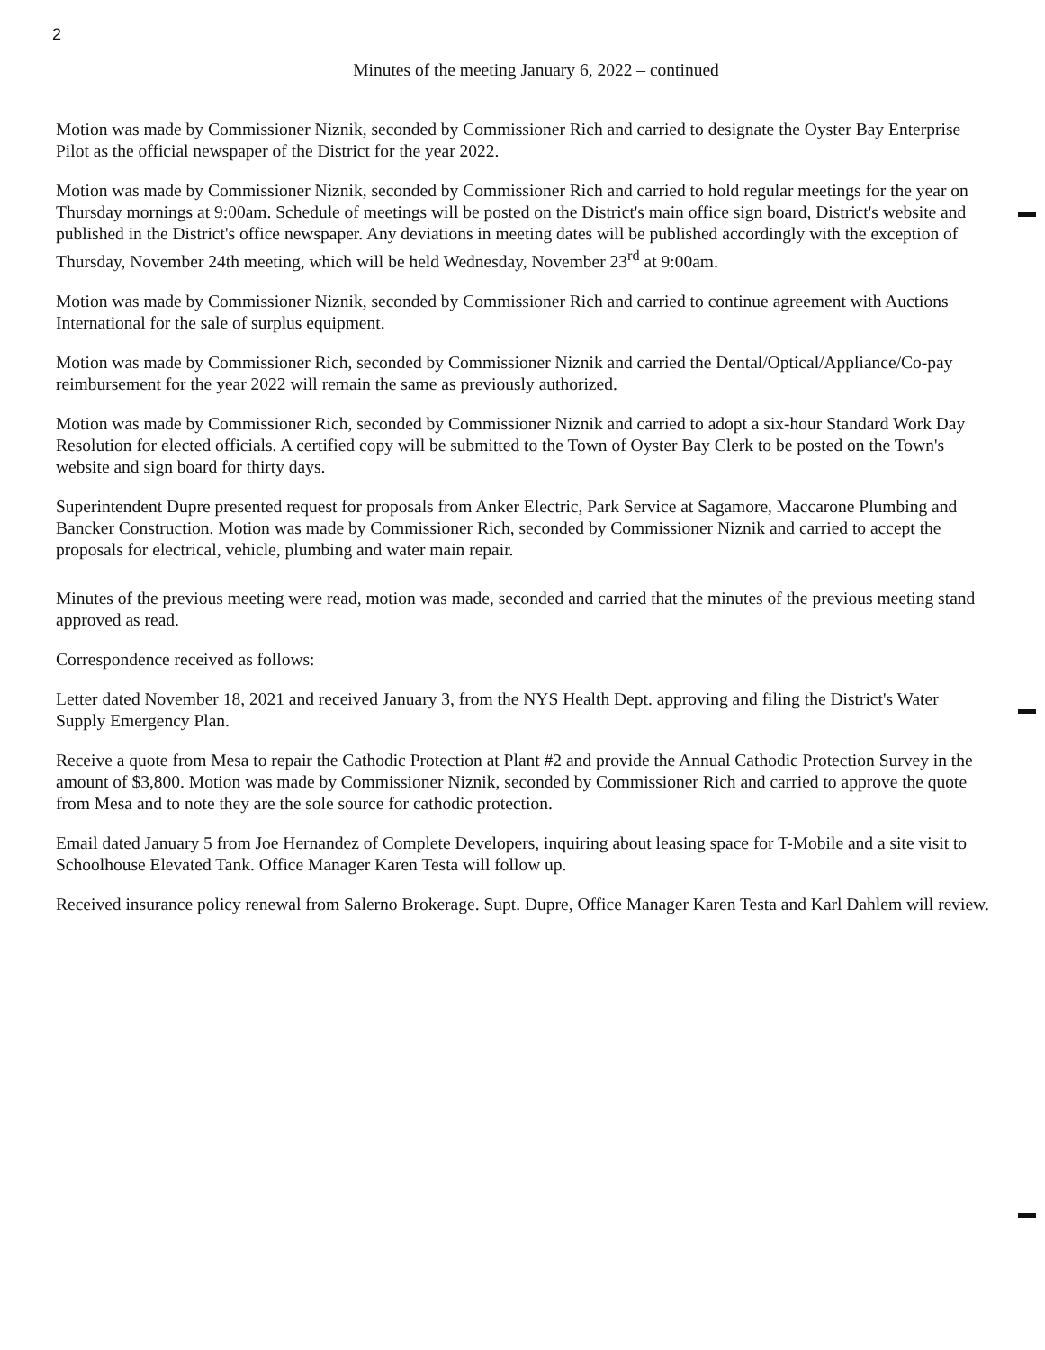2
Minutes of the meeting January 6, 2022 – continued
Motion was made by Commissioner Niznik, seconded by Commissioner Rich and carried to designate the Oyster Bay Enterprise Pilot as the official newspaper of the District for the year 2022.
Motion was made by Commissioner Niznik, seconded by Commissioner Rich and carried to hold regular meetings for the year on Thursday mornings at 9:00am. Schedule of meetings will be posted on the District's main office sign board, District's website and published in the District's office newspaper. Any deviations in meeting dates will be published accordingly with the exception of Thursday, November 24th meeting, which will be held Wednesday, November 23<sup>rd</sup> at 9:00am.
Motion was made by Commissioner Niznik, seconded by Commissioner Rich and carried to continue agreement with Auctions International for the sale of surplus equipment.
Motion was made by Commissioner Rich, seconded by Commissioner Niznik and carried the Dental/Optical/Appliance/Co-pay reimbursement for the year 2022 will remain the same as previously authorized.
Motion was made by Commissioner Rich, seconded by Commissioner Niznik and carried to adopt a six-hour Standard Work Day Resolution for elected officials. A certified copy will be submitted to the Town of Oyster Bay Clerk to be posted on the Town's website and sign board for thirty days.
Superintendent Dupre presented request for proposals from Anker Electric, Park Service at Sagamore, Maccarone Plumbing and Bancker Construction. Motion was made by Commissioner Rich, seconded by Commissioner Niznik and carried to accept the proposals for electrical, vehicle, plumbing and water main repair.
Minutes of the previous meeting were read, motion was made, seconded and carried that the minutes of the previous meeting stand approved as read.
Correspondence received as follows:
Letter dated November 18, 2021 and received January 3, from the NYS Health Dept. approving and filing the District's Water Supply Emergency Plan.
Receive a quote from Mesa to repair the Cathodic Protection at Plant #2 and provide the Annual Cathodic Protection Survey in the amount of $3,800. Motion was made by Commissioner Niznik, seconded by Commissioner Rich and carried to approve the quote from Mesa and to note they are the sole source for cathodic protection.
Email dated January 5 from Joe Hernandez of Complete Developers, inquiring about leasing space for T-Mobile and a site visit to Schoolhouse Elevated Tank. Office Manager Karen Testa will follow up.
Received insurance policy renewal from Salerno Brokerage. Supt. Dupre, Office Manager Karen Testa and Karl Dahlem will review.